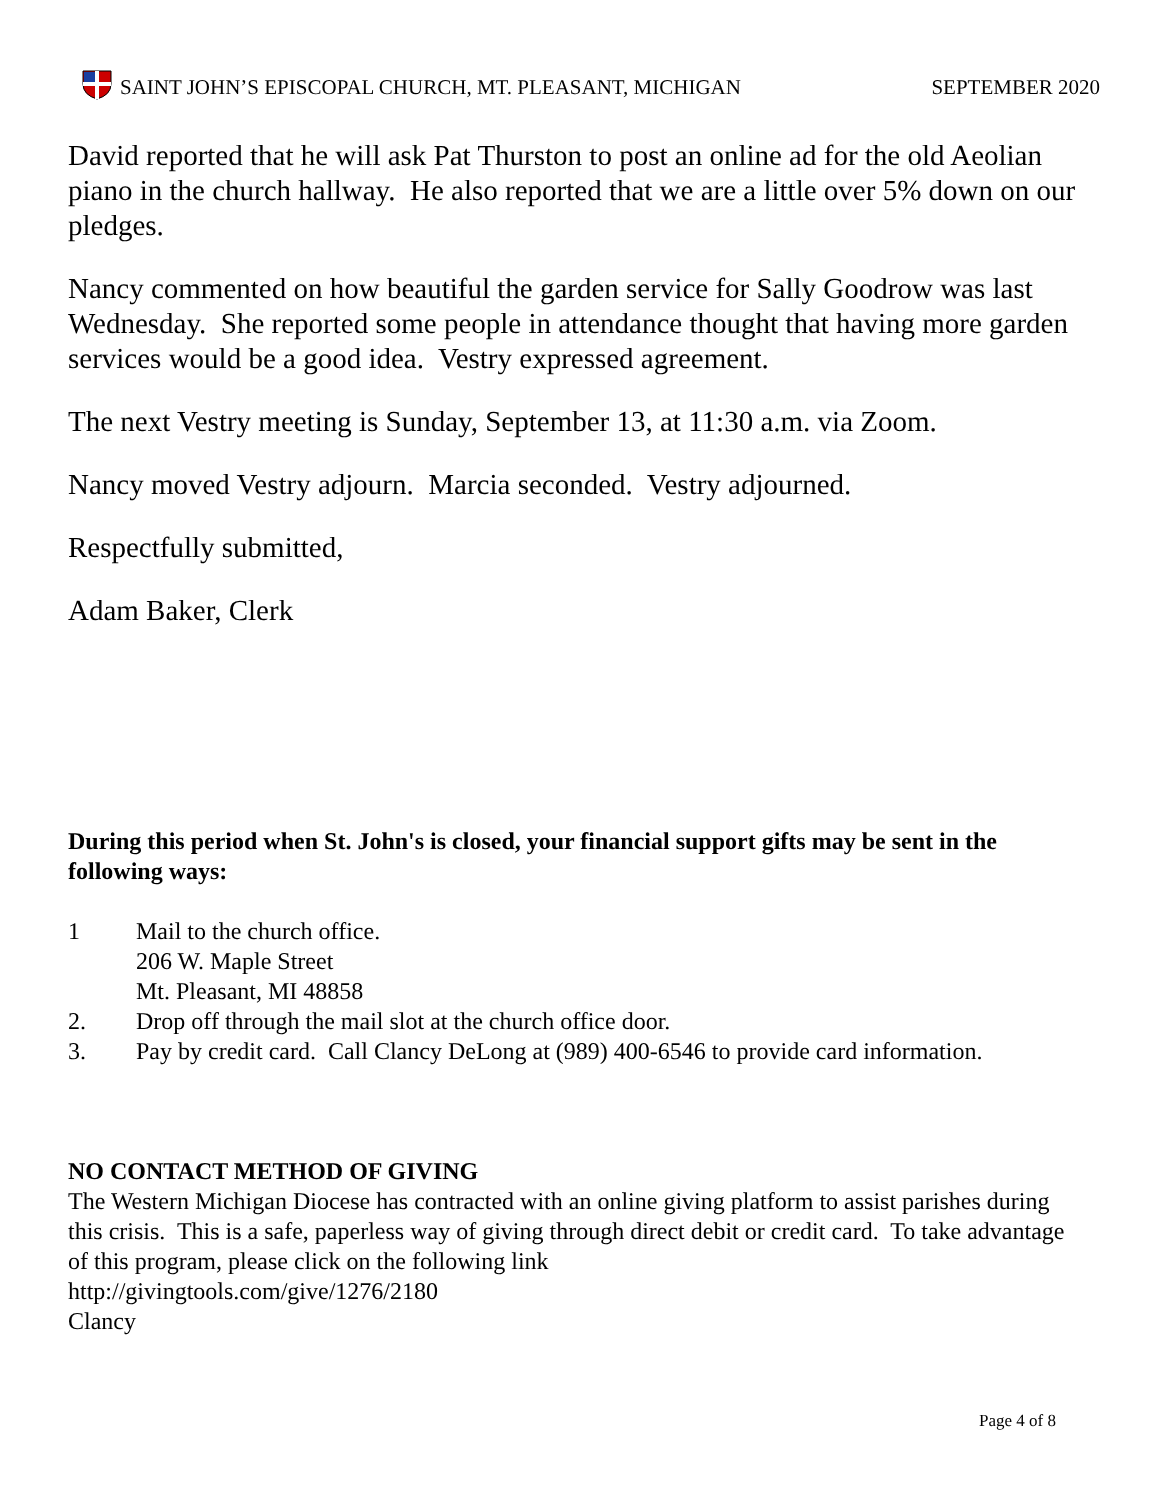SAINT JOHN’S EPISCOPAL CHURCH, MT. PLEASANT, MICHIGAN SEPTEMBER 2020
David reported that he will ask Pat Thurston to post an online ad for the old Aeolian piano in the church hallway. He also reported that we are a little over 5% down on our pledges.
Nancy commented on how beautiful the garden service for Sally Goodrow was last Wednesday. She reported some people in attendance thought that having more garden services would be a good idea. Vestry expressed agreement.
The next Vestry meeting is Sunday, September 13, at 11:30 a.m. via Zoom.
Nancy moved Vestry adjourn. Marcia seconded. Vestry adjourned.
Respectfully submitted,
Adam Baker, Clerk
During this period when St. John's is closed, your financial support gifts may be sent in the following ways:
1 Mail to the church office.
206 W. Maple Street
Mt. Pleasant, MI 48858
2. Drop off through the mail slot at the church office door.
3. Pay by credit card. Call Clancy DeLong at (989) 400-6546 to provide card information.
NO CONTACT METHOD OF GIVING
The Western Michigan Diocese has contracted with an online giving platform to assist parishes during this crisis. This is a safe, paperless way of giving through direct debit or credit card. To take advantage of this program, please click on the following link
http://givingtools.com/give/1276/2180
Clancy
Page 4 of 8